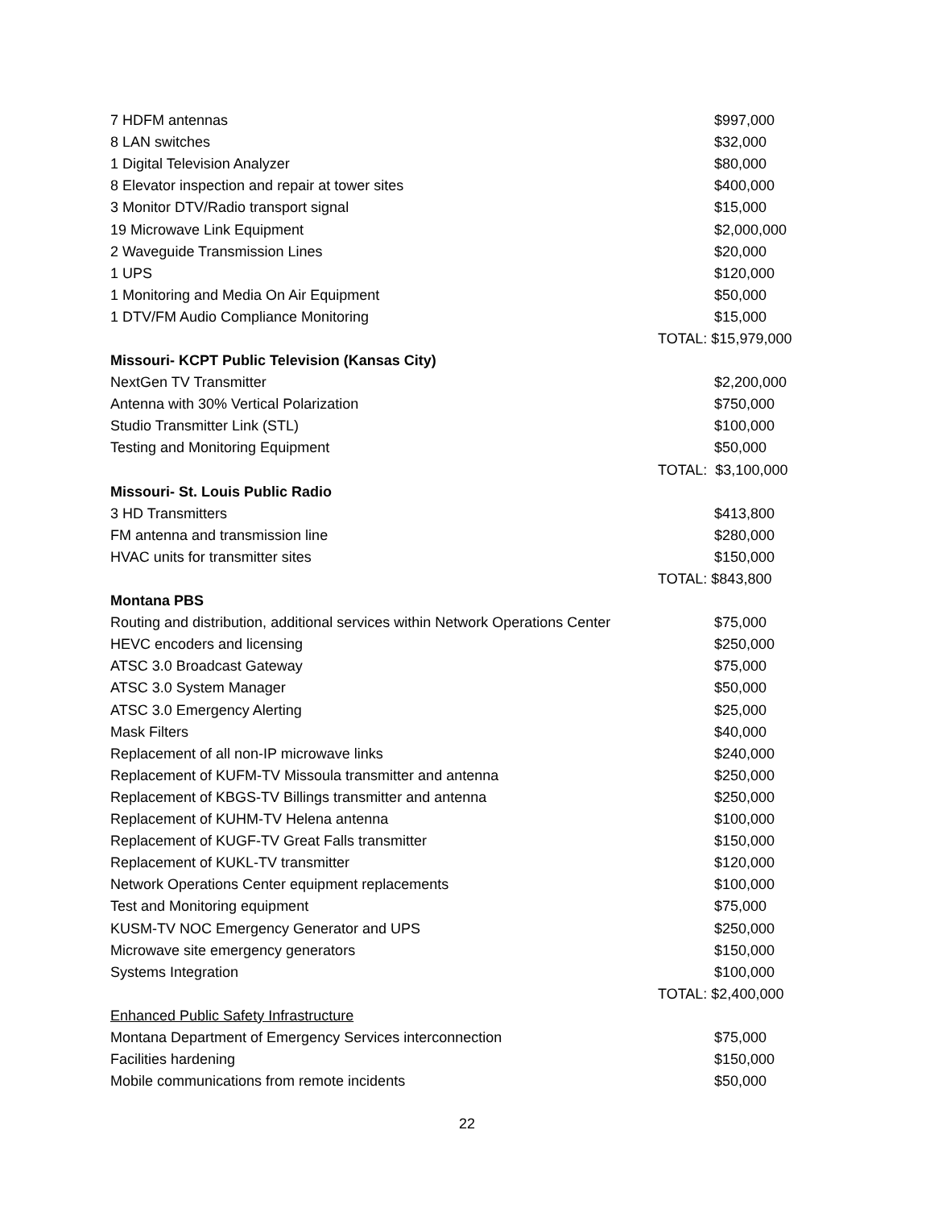| 7 HDFM antennas | $997,000 |
| 8 LAN switches | $32,000 |
| 1 Digital Television Analyzer | $80,000 |
| 8 Elevator inspection and repair at tower sites | $400,000 |
| 3 Monitor DTV/Radio transport signal | $15,000 |
| 19 Microwave Link Equipment | $2,000,000 |
| 2 Waveguide Transmission Lines | $20,000 |
| 1 UPS | $120,000 |
| 1 Monitoring and Media On Air Equipment | $50,000 |
| 1 DTV/FM Audio Compliance Monitoring | $15,000 |
| | TOTAL: $15,979,000 |
| Missouri- KCPT Public Television (Kansas City) | |
| NextGen TV Transmitter | $2,200,000 |
| Antenna with 30% Vertical Polarization | $750,000 |
| Studio Transmitter Link (STL) | $100,000 |
| Testing and Monitoring Equipment | $50,000 |
| | TOTAL: $3,100,000 |
| Missouri- St. Louis Public Radio | |
| 3 HD Transmitters | $413,800 |
| FM antenna and transmission line | $280,000 |
| HVAC units for transmitter sites | $150,000 |
| | TOTAL: $843,800 |
| Montana PBS | |
| Routing and distribution, additional services within Network Operations Center | $75,000 |
| HEVC encoders and licensing | $250,000 |
| ATSC 3.0 Broadcast Gateway | $75,000 |
| ATSC 3.0 System Manager | $50,000 |
| ATSC 3.0 Emergency Alerting | $25,000 |
| Mask Filters | $40,000 |
| Replacement of all non-IP microwave links | $240,000 |
| Replacement of KUFM-TV Missoula transmitter and antenna | $250,000 |
| Replacement of KBGS-TV Billings transmitter and antenna | $250,000 |
| Replacement of KUHM-TV Helena antenna | $100,000 |
| Replacement of KUGF-TV Great Falls transmitter | $150,000 |
| Replacement of KUKL-TV transmitter | $120,000 |
| Network Operations Center equipment replacements | $100,000 |
| Test and Monitoring equipment | $75,000 |
| KUSM-TV NOC Emergency Generator and UPS | $250,000 |
| Microwave site emergency generators | $150,000 |
| Systems Integration | $100,000 |
| | TOTAL: $2,400,000 |
| Enhanced Public Safety Infrastructure | |
| Montana Department of Emergency Services interconnection | $75,000 |
| Facilities hardening | $150,000 |
| Mobile communications from remote incidents | $50,000 |
22